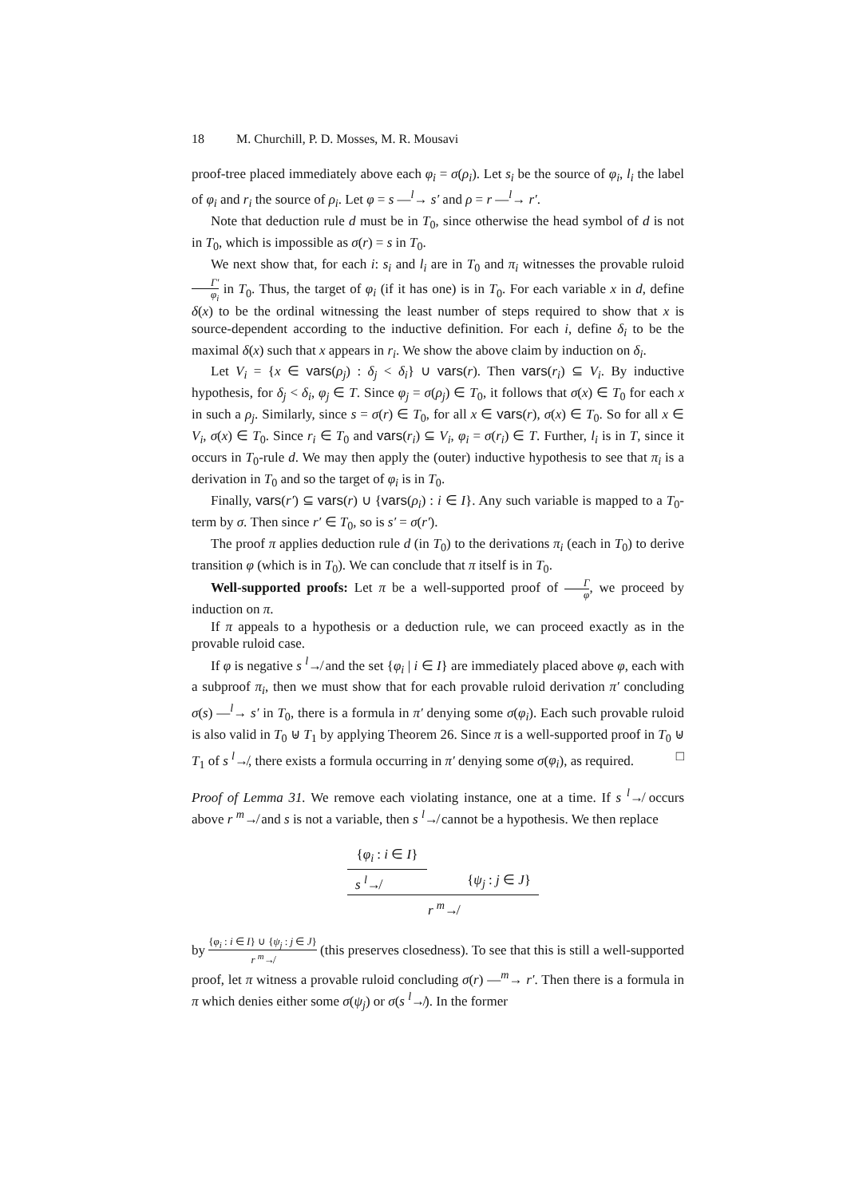18 M. Churchill, P. D. Mosses, M. R. Mousavi
proof-tree placed immediately above each φ<sub>i</sub> = σ(ρ<sub>i</sub>). Let s<sub>i</sub> be the source of φ<sub>i</sub>, l<sub>i</sub> the label of φ<sub>i</sub> and r<sub>i</sub> the source of ρ<sub>i</sub>. Let φ = s —<sup>l</sup>→ s′ and ρ = r —<sup>l</sup>→ r′.
Note that deduction rule d must be in T<sub>0</sub>, since otherwise the head symbol of d is not in T<sub>0</sub>, which is impossible as σ(r) = s in T<sub>0</sub>.
We next show that, for each i: s<sub>i</sub> and l<sub>i</sub> are in T<sub>0</sub> and π<sub>i</sub> witnesses the provable ruloid Γ′ φ<sub>i</sub> in T<sub>0</sub>. Thus, the target of φ<sub>i</sub> (if it has one) is in T<sub>0</sub>. For each variable x in d, define δ(x) to be the ordinal witnessing the least number of steps required to show that x is source-dependent according to the inductive definition. For each i, define δ<sub>i</sub> to be the maximal δ(x) such that x appears in r<sub>i</sub>. We show the above claim by induction on δ<sub>i</sub>.
Let V<sub>i</sub> = {x ∈ vars(ρ<sub>j</sub>) : δ<sub>j</sub> < δ<sub>i</sub>} ∪ vars(r). Then vars(r<sub>i</sub>) ⊆ V<sub>i</sub>. By inductive hypothesis, for δ<sub>j</sub> < δ<sub>i</sub>, φ<sub>j</sub> ∈ T. Since φ<sub>j</sub> = σ(ρ<sub>j</sub>) ∈ T<sub>0</sub>, it follows that σ(x) ∈ T<sub>0</sub> for each x in such a ρ<sub>j</sub>. Similarly, since s = σ(r) ∈ T<sub>0</sub>, for all x ∈ vars(r), σ(x) ∈ T<sub>0</sub>. So for all x ∈ V<sub>i</sub>, σ(x) ∈ T<sub>0</sub>. Since r<sub>i</sub> ∈ T<sub>0</sub> and vars(r<sub>i</sub>) ⊆ V<sub>i</sub>, φ<sub>i</sub> = σ(r<sub>i</sub>) ∈ T. Further, l<sub>i</sub> is in T, since it occurs in T<sub>0</sub>-rule d. We may then apply the (outer) inductive hypothesis to see that π<sub>i</sub> is a derivation in T<sub>0</sub> and so the target of φ<sub>i</sub> is in T<sub>0</sub>.
Finally, vars(r′) ⊆ vars(r) ∪ {vars(ρ<sub>i</sub>) : i ∈ I}. Any such variable is mapped to a T<sub>0</sub>-term by σ. Then since r′ ∈ T<sub>0</sub>, so is s′ = σ(r′).
The proof π applies deduction rule d (in T<sub>0</sub>) to the derivations π<sub>i</sub> (each in T<sub>0</sub>) to derive transition φ (which is in T<sub>0</sub>). We can conclude that π itself is in T<sub>0</sub>.
Well-supported proofs: Let π be a well-supported proof of Γ φ, we proceed by induction on π.
If π appeals to a hypothesis or a deduction rule, we can proceed exactly as in the provable ruloid case.
If φ is negative s <sup>l</sup>↛ and the set {φ<sub>i</sub> | i ∈ I} are immediately placed above φ, each with a subproof π<sub>i</sub>, then we must show that for each provable ruloid derivation π′ concluding σ(s) —<sup>l</sup>→ s′ in T<sub>0</sub>, there is a formula in π′ denying some σ(φ<sub>i</sub>). Each such provable ruloid is also valid in T<sub>0</sub> ⊎ T<sub>1</sub> by applying Theorem 26. Since π is a well-supported proof in T<sub>0</sub> ⊎ T<sub>1</sub> of s <sup>l</sup>↛, there exists a formula occurring in π′ denying some σ(φ<sub>i</sub>), as required. □
Proof of Lemma 31. We remove each violating instance, one at a time. If s <sup>l</sup>↛ occurs above r <sup>m</sup>↛ and s is not a variable, then s <sup>l</sup>↛ cannot be a hypothesis. We then replace
{φ<sub>i</sub> : i ∈ I}
s <sup>l</sup>↛ {ψ<sub>j</sub> : j ∈ J}
r <sup>m</sup>↛
by {φ<sub>i</sub> : i ∈ I} ∪ {ψ<sub>j</sub> : j ∈ J} r <sup>m</sup>↛ (this preserves closedness). To see that this is still a well-supported proof, let π witness a provable ruloid concluding σ(r) —<sup>m</sup>→ r′. Then there is a formula in π which denies either some σ(ψ<sub>j</sub>) or σ(s <sup>l</sup>↛). In the former